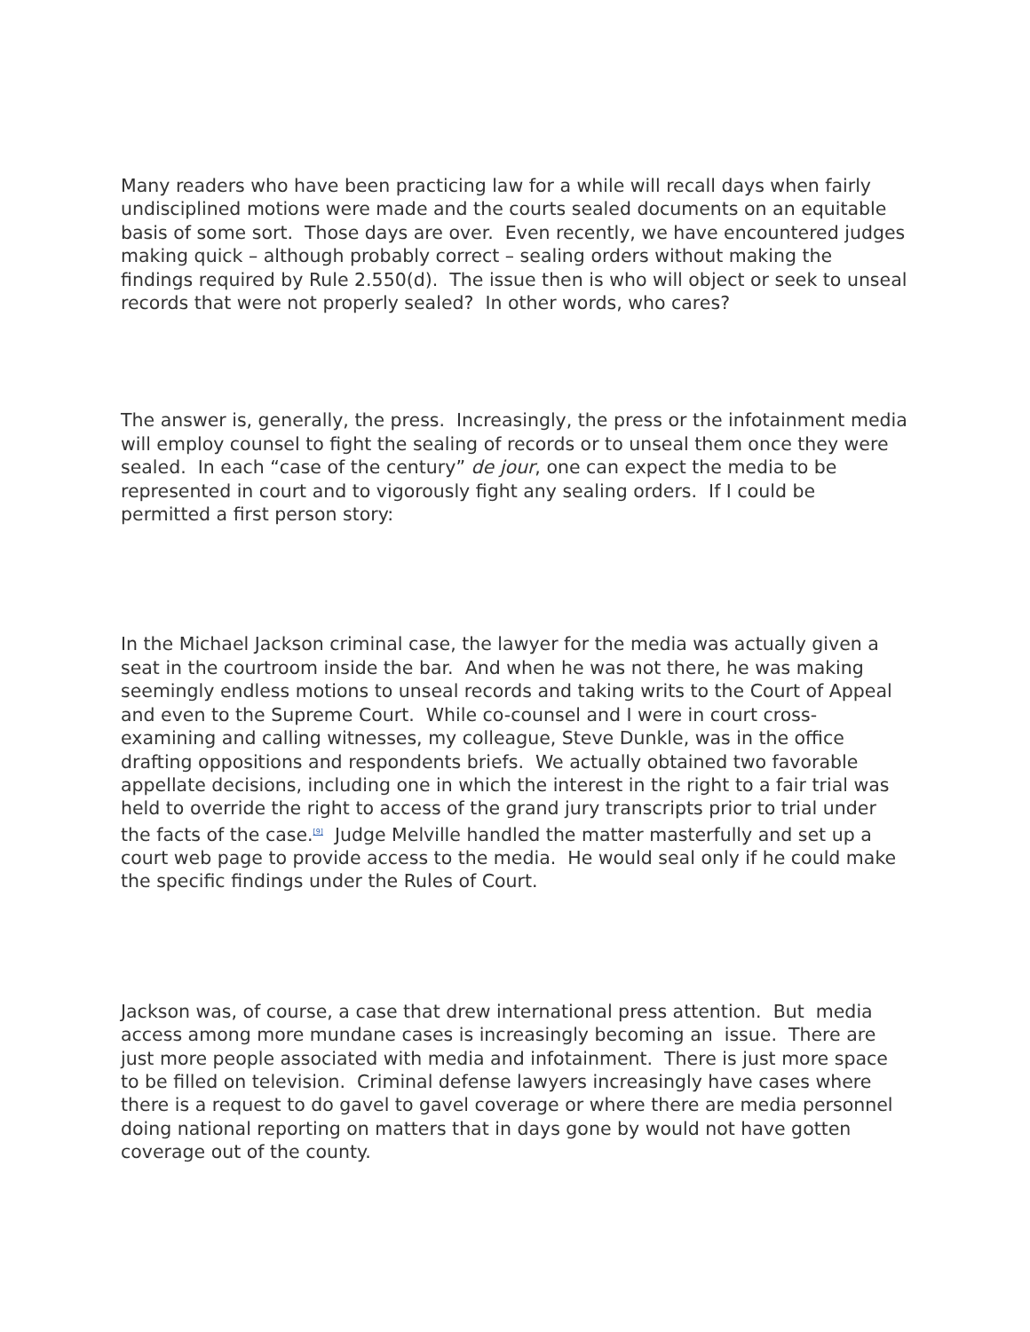Many readers who have been practicing law for a while will recall days when fairly undisciplined motions were made and the courts sealed documents on an equitable basis of some sort. Those days are over. Even recently, we have encountered judges making quick – although probably correct – sealing orders without making the findings required by Rule 2.550(d). The issue then is who will object or seek to unseal records that were not properly sealed? In other words, who cares?
The answer is, generally, the press. Increasingly, the press or the infotainment media will employ counsel to fight the sealing of records or to unseal them once they were sealed. In each “case of the century” de jour, one can expect the media to be represented in court and to vigorously fight any sealing orders. If I could be permitted a first person story:
In the Michael Jackson criminal case, the lawyer for the media was actually given a seat in the courtroom inside the bar. And when he was not there, he was making seemingly endless motions to unseal records and taking writs to the Court of Appeal and even to the Supreme Court. While co-counsel and I were in court cross-examining and calling witnesses, my colleague, Steve Dunkle, was in the office drafting oppositions and respondents briefs. We actually obtained two favorable appellate decisions, including one in which the interest in the right to a fair trial was held to override the right to access of the grand jury transcripts prior to trial under the facts of the case.<sup>[9]</sup> Judge Melville handled the matter masterfully and set up a court web page to provide access to the media. He would seal only if he could make the specific findings under the Rules of Court.
Jackson was, of course, a case that drew international press attention. But media access among more mundane cases is increasingly becoming an issue. There are just more people associated with media and infotainment. There is just more space to be filled on television. Criminal defense lawyers increasingly have cases where there is a request to do gavel to gavel coverage or where there are media personnel doing national reporting on matters that in days gone by would not have gotten coverage out of the county.